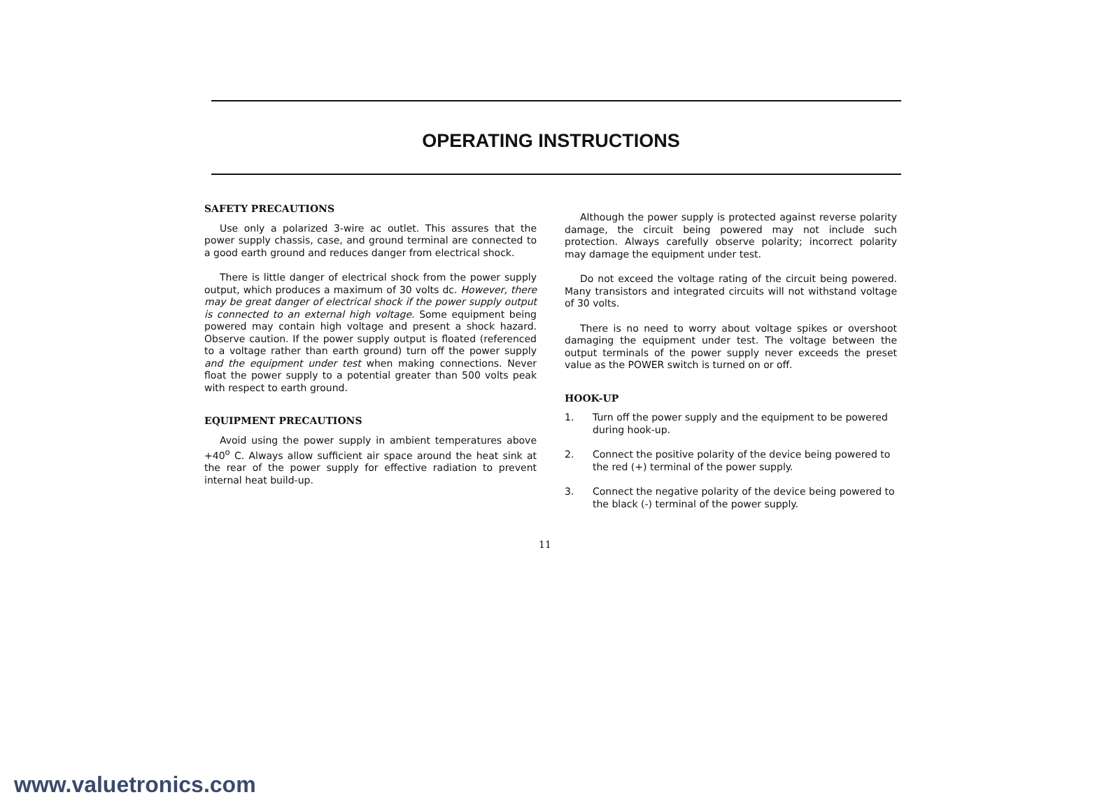OPERATING INSTRUCTIONS
SAFETY PRECAUTIONS
Use only a polarized 3-wire ac outlet. This assures that the power supply chassis, case, and ground terminal are connected to a good earth ground and reduces danger from electrical shock.
There is little danger of electrical shock from the power supply output, which produces a maximum of 30 volts dc. However, there may be great danger of electrical shock if the power supply output is connected to an external high voltage. Some equipment being powered may contain high voltage and present a shock hazard. Observe caution. If the power supply output is floated (referenced to a voltage rather than earth ground) turn off the power supply and the equipment under test when making connections. Never float the power supply to a potential greater than 500 volts peak with respect to earth ground.
EQUIPMENT PRECAUTIONS
Avoid using the power supply in ambient temperatures above +40<sup>o</sup> C. Always allow sufficient air space around the heat sink at the rear of the power supply for effective radiation to prevent internal heat build-up.
Although the power supply is protected against reverse polarity damage, the circuit being powered may not include such protection. Always carefully observe polarity; incorrect polarity may damage the equipment under test.
Do not exceed the voltage rating of the circuit being powered. Many transistors and integrated circuits will not withstand voltage of 30 volts.
There is no need to worry about voltage spikes or overshoot damaging the equipment under test. The voltage between the output terminals of the power supply never exceeds the preset value as the POWER switch is turned on or off.
HOOK-UP
1. Turn off the power supply and the equipment to be powered during hook-up.
2. Connect the positive polarity of the device being powered to the red (+) terminal of the power supply.
3. Connect the negative polarity of the device being powered to the black (-) terminal of the power supply.
11
www.valuetronics.com